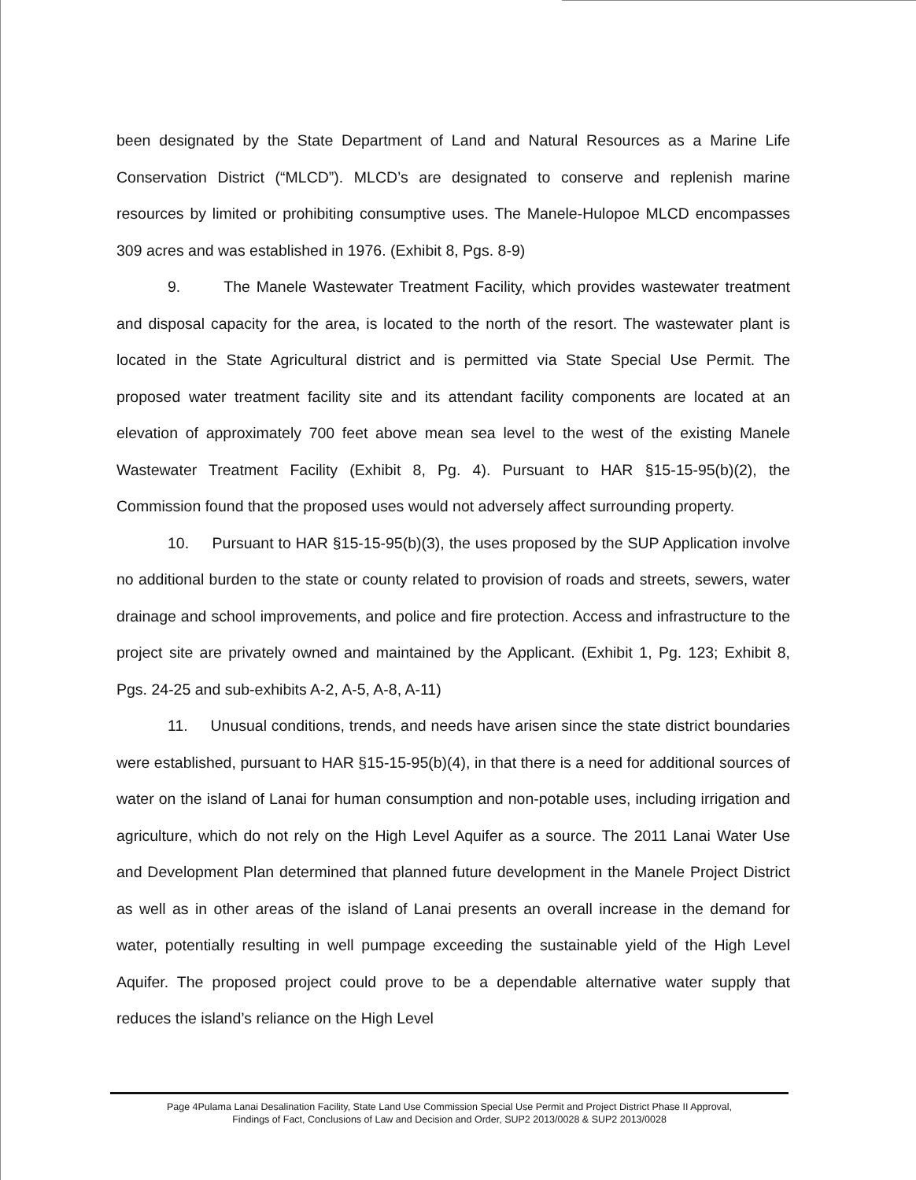been designated by the State Department of Land and Natural Resources as a Marine Life Conservation District (“MLCD”). MLCD’s are designated to conserve and replenish marine resources by limited or prohibiting consumptive uses. The Manele-Hulopoe MLCD encompasses 309 acres and was established in 1976. (Exhibit 8, Pgs. 8-9)
9. The Manele Wastewater Treatment Facility, which provides wastewater treatment and disposal capacity for the area, is located to the north of the resort. The wastewater plant is located in the State Agricultural district and is permitted via State Special Use Permit. The proposed water treatment facility site and its attendant facility components are located at an elevation of approximately 700 feet above mean sea level to the west of the existing Manele Wastewater Treatment Facility (Exhibit 8, Pg. 4). Pursuant to HAR §15-15-95(b)(2), the Commission found that the proposed uses would not adversely affect surrounding property.
10. Pursuant to HAR §15-15-95(b)(3), the uses proposed by the SUP Application involve no additional burden to the state or county related to provision of roads and streets, sewers, water drainage and school improvements, and police and fire protection. Access and infrastructure to the project site are privately owned and maintained by the Applicant. (Exhibit 1, Pg. 123; Exhibit 8, Pgs. 24-25 and sub-exhibits A-2, A-5, A-8, A-11)
11. Unusual conditions, trends, and needs have arisen since the state district boundaries were established, pursuant to HAR §15-15-95(b)(4), in that there is a need for additional sources of water on the island of Lanai for human consumption and non-potable uses, including irrigation and agriculture, which do not rely on the High Level Aquifer as a source. The 2011 Lanai Water Use and Development Plan determined that planned future development in the Manele Project District as well as in other areas of the island of Lanai presents an overall increase in the demand for water, potentially resulting in well pumpage exceeding the sustainable yield of the High Level Aquifer. The proposed project could prove to be a dependable alternative water supply that reduces the island’s reliance on the High Level
Page 4Pulama Lanai Desalination Facility, State Land Use Commission Special Use Permit and Project District Phase II Approval,
Findings of Fact, Conclusions of Law and Decision and Order, SUP2 2013/0028 & SUP2 2013/0028